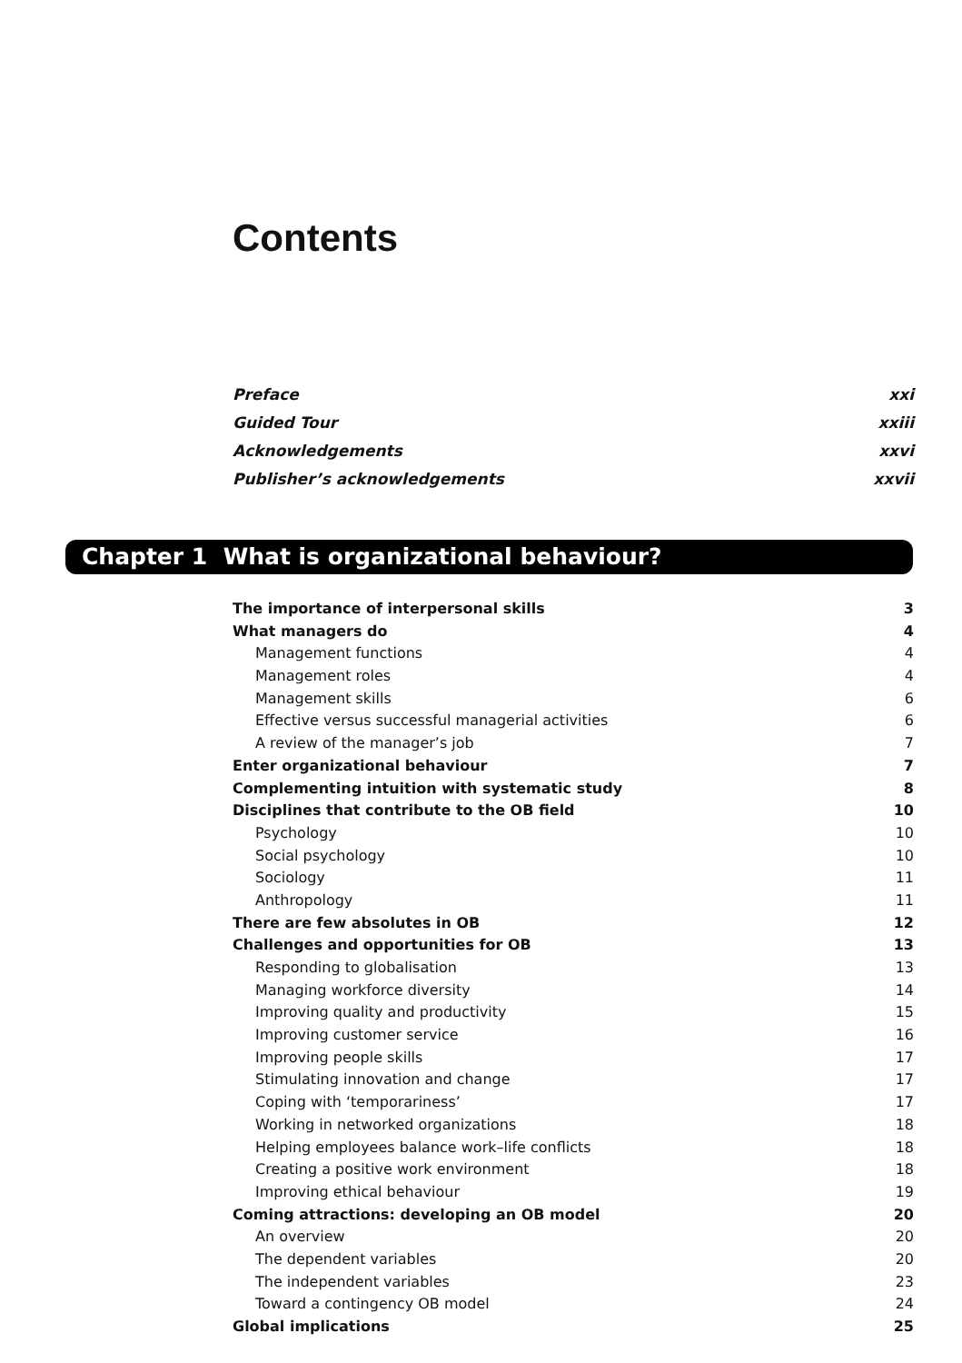Contents
Preface xxi
Guided Tour xxiii
Acknowledgements xxvi
Publisher’s acknowledgements xxvii
Chapter 1 What is organizational behaviour?
The importance of interpersonal skills 3
What managers do 4
Management functions 4
Management roles 4
Management skills 6
Effective versus successful managerial activities 6
A review of the manager’s job 7
Enter organizational behaviour 7
Complementing intuition with systematic study 8
Disciplines that contribute to the OB field 10
Psychology 10
Social psychology 10
Sociology 11
Anthropology 11
There are few absolutes in OB 12
Challenges and opportunities for OB 13
Responding to globalisation 13
Managing workforce diversity 14
Improving quality and productivity 15
Improving customer service 16
Improving people skills 17
Stimulating innovation and change 17
Coping with ‘temporariness’ 17
Working in networked organizations 18
Helping employees balance work–life conflicts 18
Creating a positive work environment 18
Improving ethical behaviour 19
Coming attractions: developing an OB model 20
An overview 20
The dependent variables 20
The independent variables 23
Toward a contingency OB model 24
Global implications 25